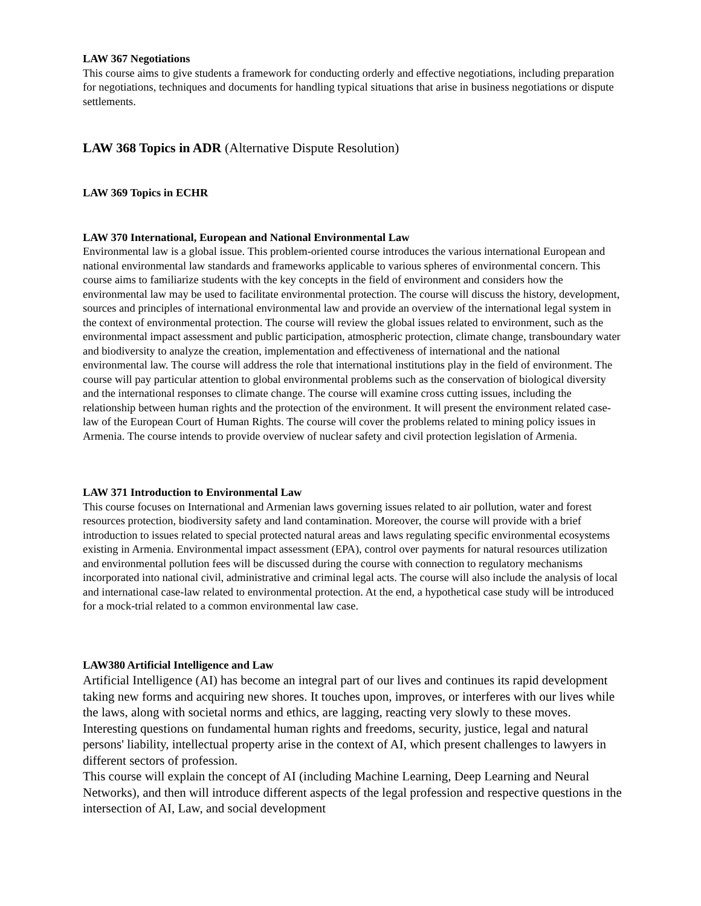LAW 367 Negotiations
This course aims to give students a framework for conducting orderly and effective negotiations, including preparation for negotiations, techniques and documents for handling typical situations that arise in business negotiations or dispute settlements.
LAW 368 Topics in ADR (Alternative Dispute Resolution)
LAW 369 Topics in ECHR
LAW 370 International, European and National Environmental Law
Environmental law is a global issue. This problem-oriented course introduces the various international European and national environmental law standards and frameworks applicable to various spheres of environmental concern. This course aims to familiarize students with the key concepts in the field of environment and considers how the environmental law may be used to facilitate environmental protection. The course will discuss the history, development, sources and principles of international environmental law and provide an overview of the international legal system in the context of environmental protection. The course will review the global issues related to environment, such as the environmental impact assessment and public participation, atmospheric protection, climate change, transboundary water and biodiversity to analyze the creation, implementation and effectiveness of international and the national environmental law. The course will address the role that international institutions play in the field of environment. The course will pay particular attention to global environmental problems such as the conservation of biological diversity and the international responses to climate change. The course will examine cross cutting issues, including the relationship between human rights and the protection of the environment. It will present the environment related case-law of the European Court of Human Rights. The course will cover the problems related to mining policy issues in Armenia. The course intends to provide overview of nuclear safety and civil protection legislation of Armenia.
LAW 371 Introduction to Environmental Law
This course focuses on International and Armenian laws governing issues related to air pollution, water and forest resources protection, biodiversity safety and land contamination. Moreover, the course will provide with a brief introduction to issues related to special protected natural areas and laws regulating specific environmental ecosystems existing in Armenia. Environmental impact assessment (EPA), control over payments for natural resources utilization and environmental pollution fees will be discussed during the course with connection to regulatory mechanisms incorporated into national civil, administrative and criminal legal acts. The course will also include the analysis of local and international case-law related to environmental protection. At the end, a hypothetical case study will be introduced for a mock-trial related to a common environmental law case.
LAW380 Artificial Intelligence and Law
Artificial Intelligence (AI) has become an integral part of our lives and continues its rapid development taking new forms and acquiring new shores. It touches upon, improves, or interferes with our lives while the laws, along with societal norms and ethics, are lagging, reacting very slowly to these moves. Interesting questions on fundamental human rights and freedoms, security, justice, legal and natural persons' liability, intellectual property arise in the context of AI, which present challenges to lawyers in different sectors of profession.
This course will explain the concept of AI (including Machine Learning, Deep Learning and Neural Networks), and then will introduce different aspects of the legal profession and respective questions in the intersection of AI, Law, and social development